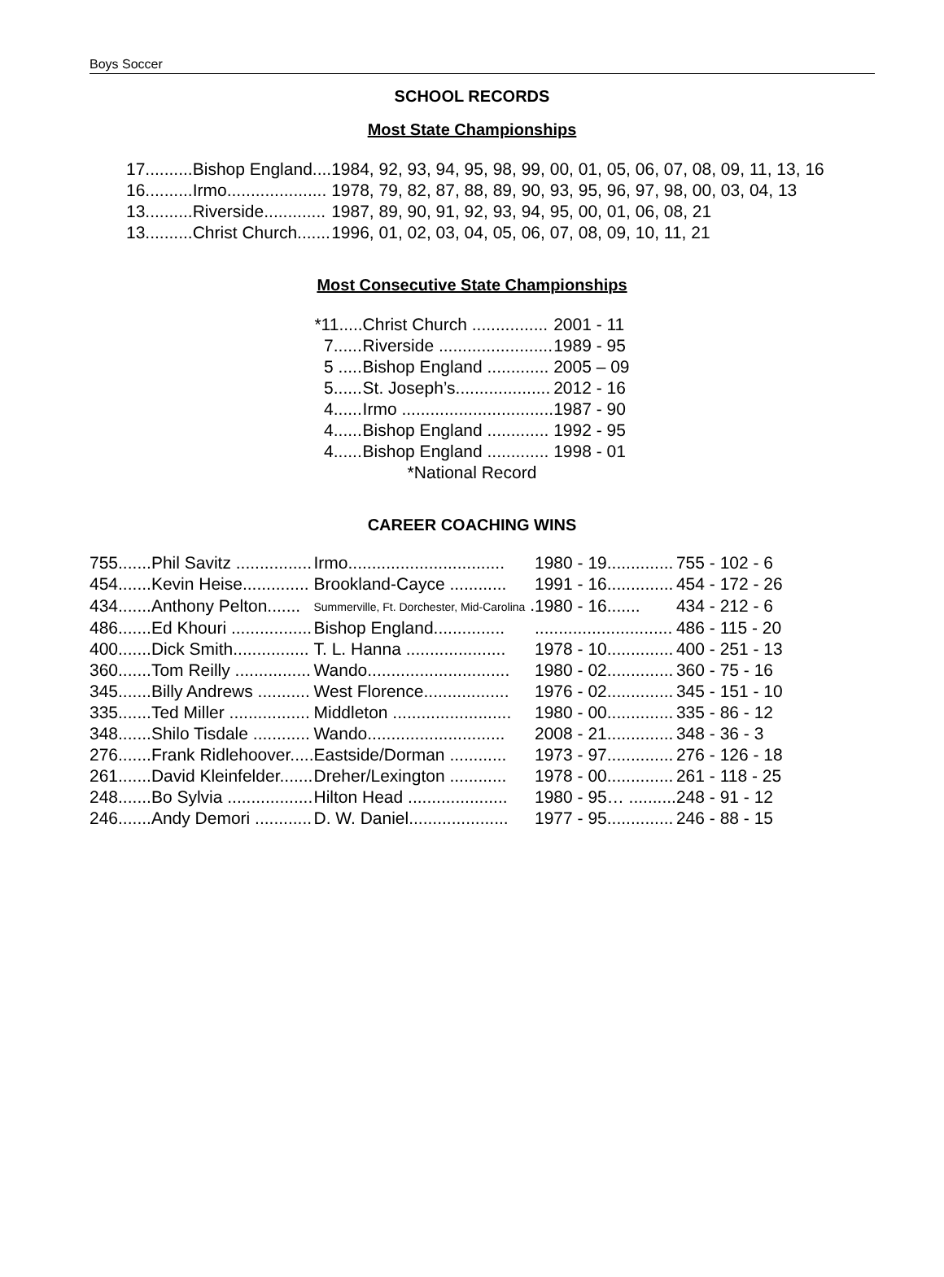Boys Soccer
SCHOOL RECORDS
Most State Championships
| 17.......... | Bishop England.... | 1984, 92, 93, 94, 95, 98, 99, 00, 01, 05, 06, 07, 08, 09, 11, 13, 16 |
| 16.......... | Irmo..................... | 1978, 79, 82, 87, 88, 89, 90, 93, 95, 96, 97, 98, 00, 03, 04, 13 |
| 13.......... | Riverside............. | 1987, 89, 90, 91, 92, 93, 94, 95, 00, 01, 06, 08, 21 |
| 13.......... | Christ Church....... | 1996, 01, 02, 03, 04, 05, 06, 07, 08, 09, 10, 11, 21 |
Most Consecutive State Championships
| *11..... | Christ Church ................ | 2001 - 11 |
| 7...... | Riverside ........................ | 1989 - 95 |
| 5 ..... | Bishop England ............. | 2005 – 09 |
| 5...... | St. Joseph’s.................... | 2012 - 16 |
| 4...... | Irmo ................................ | 1987 - 90 |
| 4...... | Bishop England ............. | 1992 - 95 |
| 4...... | Bishop England ............. | 1998 - 01 |
| *National Record | | |
CAREER COACHING WINS
| 755....... | Phil Savitz ................ | Irmo................................. | 1980 - 19.............. | 755 - 102 - 6 |
| 454....... | Kevin Heise.............. | Brookland-Cayce ............ | 1991 - 16.............. | 454 - 172 - 26 |
| 434....... | Anthony Pelton....... | Summerville, Ft. Dorchester, Mid-Carolina . | 1980 - 16....... | 434 - 212 - 6 |
| 486....... | Ed Khouri ................. | Bishop England............... | ............................. | 486 - 115 - 20 |
| 400....... | Dick Smith................ | T. L. Hanna ..................... | 1978 - 10.............. | 400 - 251 - 13 |
| 360....... | Tom Reilly ................ | Wando.............................. | 1980 - 02.............. | 360 - 75 - 16 |
| 345....... | Billy Andrews ........... | West Florence.................. | 1976 - 02.............. | 345 - 151 - 10 |
| 335....... | Ted Miller ................. | Middleton ......................... | 1980 - 00.............. | 335 - 86 - 12 |
| 348....... | Shilo Tisdale ............ | Wando............................. | 2008 - 21.............. | 348 - 36 - 3 |
| 276....... | Frank Ridlehoover..... | Eastside/Dorman ............ | 1973 - 97.............. | 276 - 126 - 18 |
| 261....... | David Kleinfelder....... | Dreher/Lexington ............ | 1978 - 00.............. | 261 - 118 - 25 |
| 248....... | Bo Sylvia .................. | Hilton Head ..................... | 1980 - 95… .......... | 248 - 91 - 12 |
| 246....... | Andy Demori ............ | D. W. Daniel..................... | 1977 - 95.............. | 246 - 88 - 15 |